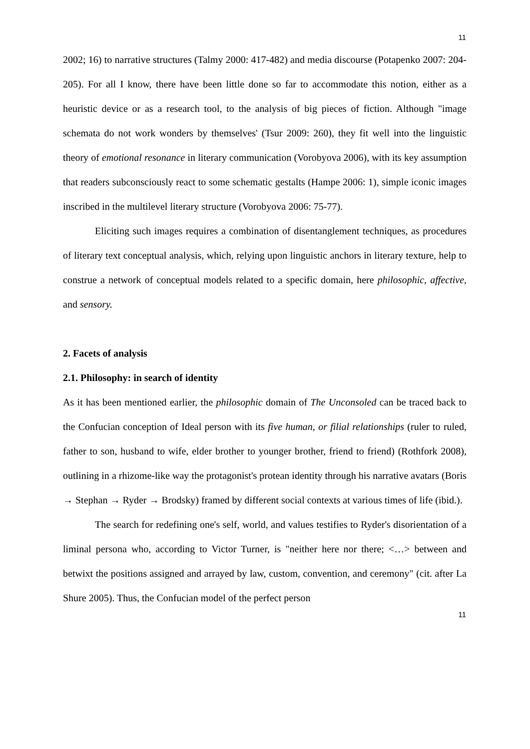11
2002; 16) to narrative structures (Talmy 2000: 417-482) and media discourse (Potapenko 2007: 204-205). For all I know, there have been little done so far to accommodate this notion, either as a heuristic device or as a research tool, to the analysis of big pieces of fiction. Although "image schemata do not work wonders by themselves' (Tsur 2009: 260), they fit well into the linguistic theory of emotional resonance in literary communication (Vorobyova 2006), with its key assumption that readers subconsciously react to some schematic gestalts (Hampe 2006: 1), simple iconic images inscribed in the multilevel literary structure (Vorobyova 2006: 75-77).
Eliciting such images requires a combination of disentanglement techniques, as procedures of literary text conceptual analysis, which, relying upon linguistic anchors in literary texture, help to construe a network of conceptual models related to a specific domain, here philosophic, affective, and sensory.
2. Facets of analysis
2.1. Philosophy: in search of identity
As it has been mentioned earlier, the philosophic domain of The Unconsoled can be traced back to the Confucian conception of Ideal person with its five human, or filial relationships (ruler to ruled, father to son, husband to wife, elder brother to younger brother, friend to friend) (Rothfork 2008), outlining in a rhizome-like way the protagonist's protean identity through his narrative avatars (Boris → Stephan → Ryder → Brodsky) framed by different social contexts at various times of life (ibid.).
The search for redefining one's self, world, and values testifies to Ryder's disorientation of a liminal persona who, according to Victor Turner, is "neither here nor there; <…> between and betwixt the positions assigned and arrayed by law, custom, convention, and ceremony" (cit. after La Shure 2005). Thus, the Confucian model of the perfect person
11